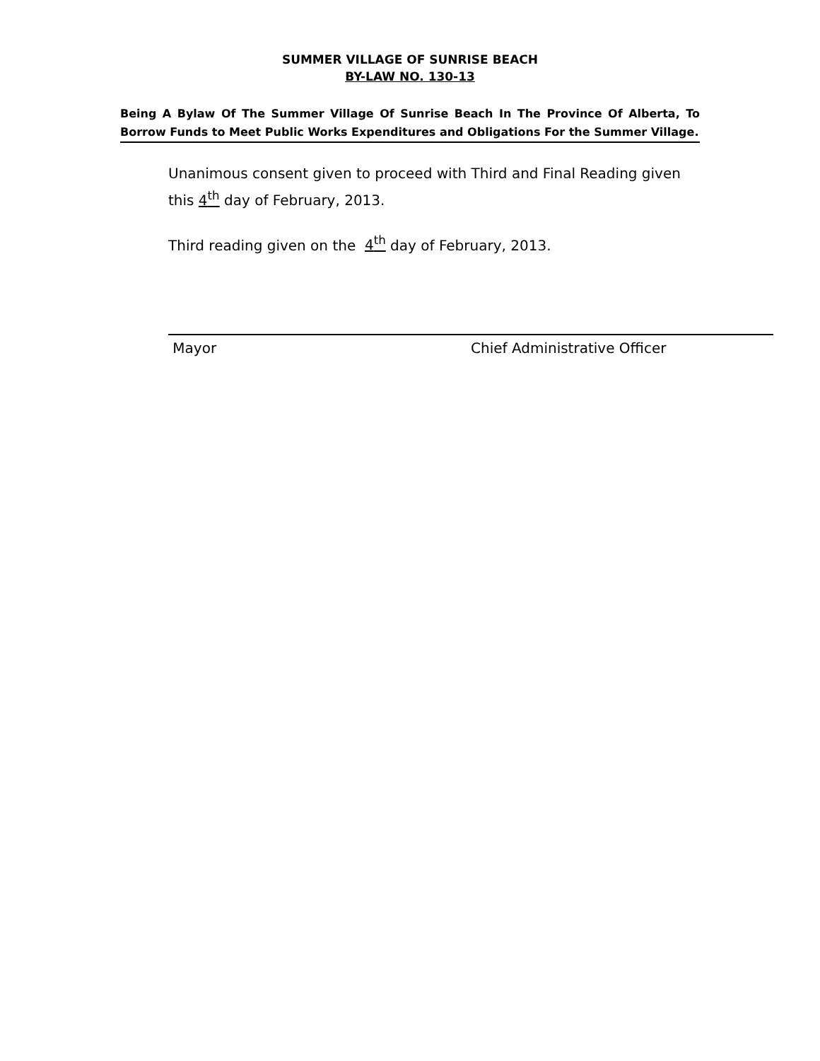SUMMER VILLAGE OF SUNRISE BEACH
BY-LAW NO. 130-13
Being A Bylaw Of The Summer Village Of Sunrise Beach In The Province Of Alberta, To Borrow Funds to Meet Public Works Expenditures and Obligations For the Summer Village.
Unanimous consent given to proceed with Third and Final Reading given this 4<sup>th</sup> day of February, 2013.
Third reading given on the 4<sup>th</sup> day of February, 2013.
Mayor Chief Administrative Officer